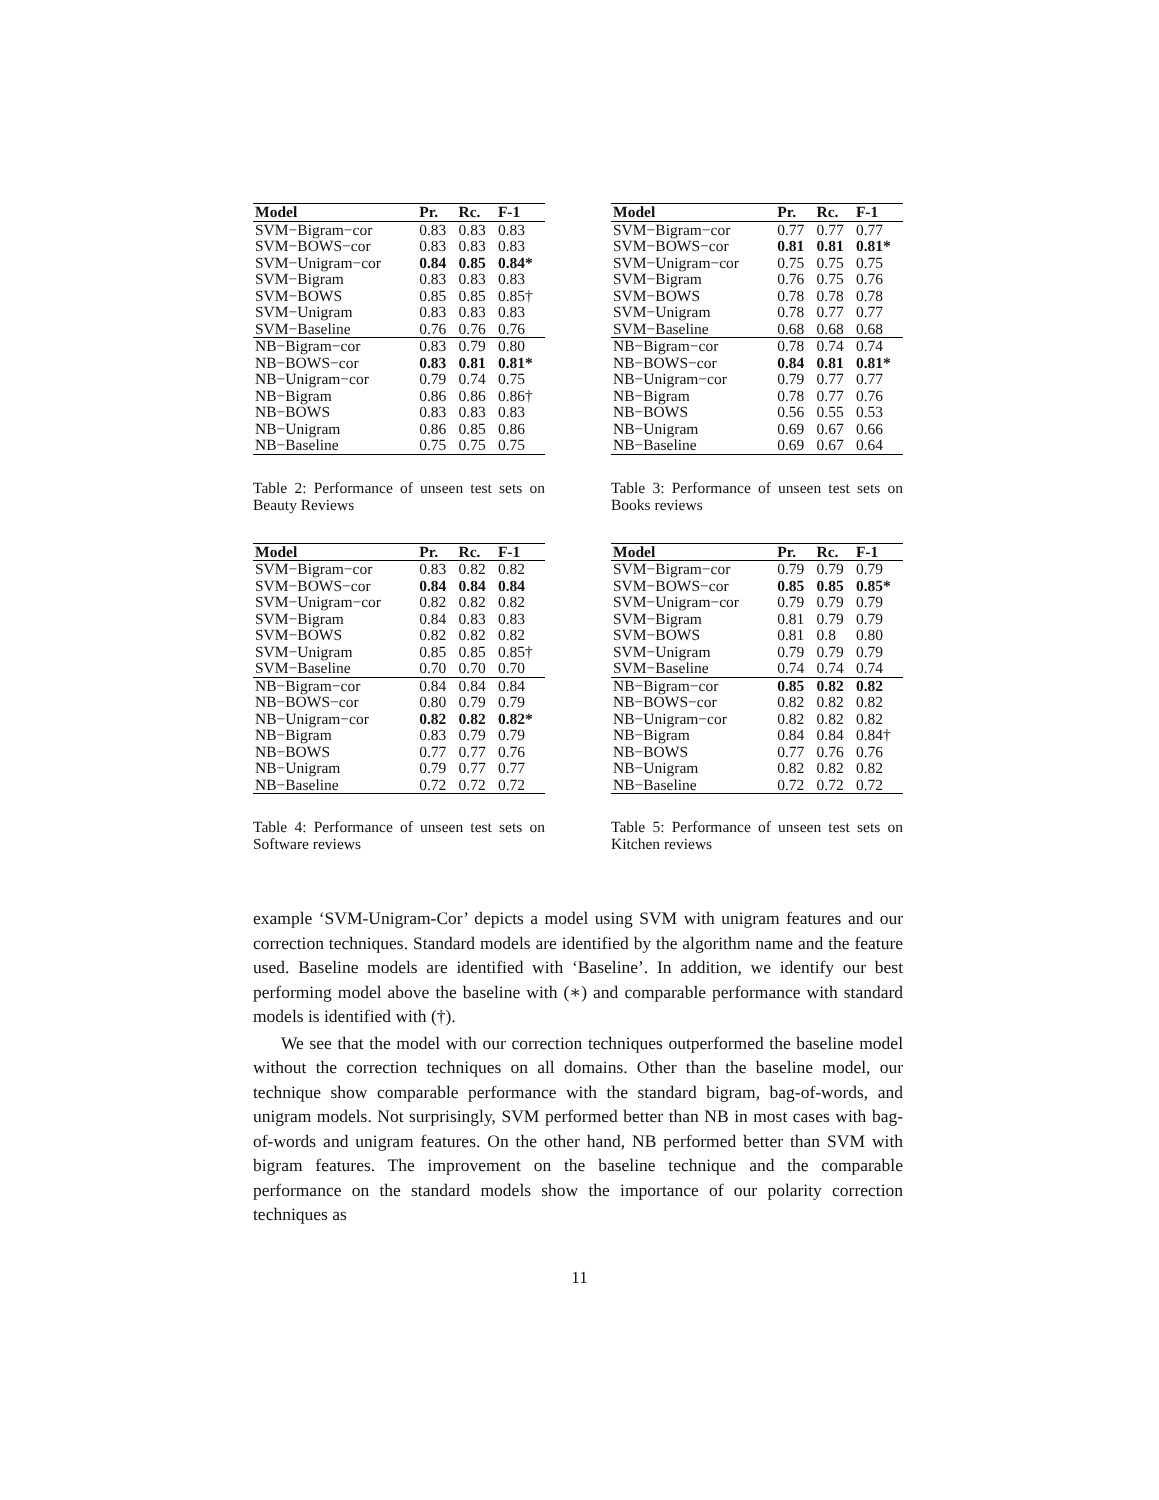| Model | Pr. | Rc. | F-1 |
| --- | --- | --- | --- |
| SVM−Bigram−cor | 0.83 | 0.83 | 0.83 |
| SVM−BOWS−cor | 0.83 | 0.83 | 0.83 |
| SVM−Unigram−cor | 0.84 | 0.85 | 0.84* |
| SVM−Bigram | 0.83 | 0.83 | 0.83 |
| SVM−BOWS | 0.85 | 0.85 | 0.85† |
| SVM−Unigram | 0.83 | 0.83 | 0.83 |
| SVM−Baseline | 0.76 | 0.76 | 0.76 |
| NB−Bigram−cor | 0.83 | 0.79 | 0.80 |
| NB−BOWS−cor | 0.83 | 0.81 | 0.81* |
| NB−Unigram−cor | 0.79 | 0.74 | 0.75 |
| NB−Bigram | 0.86 | 0.86 | 0.86† |
| NB−BOWS | 0.83 | 0.83 | 0.83 |
| NB−Unigram | 0.86 | 0.85 | 0.86 |
| NB−Baseline | 0.75 | 0.75 | 0.75 |
Table 2: Performance of unseen test sets on Beauty Reviews
| Model | Pr. | Rc. | F-1 |
| --- | --- | --- | --- |
| SVM−Bigram−cor | 0.77 | 0.77 | 0.77 |
| SVM−BOWS−cor | 0.81 | 0.81 | 0.81* |
| SVM−Unigram−cor | 0.75 | 0.75 | 0.75 |
| SVM−Bigram | 0.76 | 0.75 | 0.76 |
| SVM−BOWS | 0.78 | 0.78 | 0.78 |
| SVM−Unigram | 0.78 | 0.77 | 0.77 |
| SVM−Baseline | 0.68 | 0.68 | 0.68 |
| NB−Bigram−cor | 0.78 | 0.74 | 0.74 |
| NB−BOWS−cor | 0.84 | 0.81 | 0.81* |
| NB−Unigram−cor | 0.79 | 0.77 | 0.77 |
| NB−Bigram | 0.78 | 0.77 | 0.76 |
| NB−BOWS | 0.56 | 0.55 | 0.53 |
| NB−Unigram | 0.69 | 0.67 | 0.66 |
| NB−Baseline | 0.69 | 0.67 | 0.64 |
Table 3: Performance of unseen test sets on Books reviews
| Model | Pr. | Rc. | F-1 |
| --- | --- | --- | --- |
| SVM−Bigram−cor | 0.83 | 0.82 | 0.82 |
| SVM−BOWS−cor | 0.84 | 0.84 | 0.84 |
| SVM−Unigram−cor | 0.82 | 0.82 | 0.82 |
| SVM−Bigram | 0.84 | 0.83 | 0.83 |
| SVM−BOWS | 0.82 | 0.82 | 0.82 |
| SVM−Unigram | 0.85 | 0.85 | 0.85† |
| SVM−Baseline | 0.70 | 0.70 | 0.70 |
| NB−Bigram−cor | 0.84 | 0.84 | 0.84 |
| NB−BOWS−cor | 0.80 | 0.79 | 0.79 |
| NB−Unigram−cor | 0.82 | 0.82 | 0.82* |
| NB−Bigram | 0.83 | 0.79 | 0.79 |
| NB−BOWS | 0.77 | 0.77 | 0.76 |
| NB−Unigram | 0.79 | 0.77 | 0.77 |
| NB−Baseline | 0.72 | 0.72 | 0.72 |
Table 4: Performance of unseen test sets on Software reviews
| Model | Pr. | Rc. | F-1 |
| --- | --- | --- | --- |
| SVM−Bigram−cor | 0.79 | 0.79 | 0.79 |
| SVM−BOWS−cor | 0.85 | 0.85 | 0.85* |
| SVM−Unigram−cor | 0.79 | 0.79 | 0.79 |
| SVM−Bigram | 0.81 | 0.79 | 0.79 |
| SVM−BOWS | 0.81 | 0.8 | 0.80 |
| SVM−Unigram | 0.79 | 0.79 | 0.79 |
| SVM−Baseline | 0.74 | 0.74 | 0.74 |
| NB−Bigram−cor | 0.85 | 0.82 | 0.82 |
| NB−BOWS−cor | 0.82 | 0.82 | 0.82 |
| NB−Unigram−cor | 0.82 | 0.82 | 0.82 |
| NB−Bigram | 0.84 | 0.84 | 0.84† |
| NB−BOWS | 0.77 | 0.76 | 0.76 |
| NB−Unigram | 0.82 | 0.82 | 0.82 |
| NB−Baseline | 0.72 | 0.72 | 0.72 |
Table 5: Performance of unseen test sets on Kitchen reviews
example ‘SVM-Unigram-Cor’ depicts a model using SVM with unigram features and our correction techniques. Standard models are identified by the algorithm name and the feature used. Baseline models are identified with ‘Baseline’. In addition, we identify our best performing model above the baseline with (∗) and comparable performance with standard models is identified with (†).
We see that the model with our correction techniques outperformed the baseline model without the correction techniques on all domains. Other than the baseline model, our technique show comparable performance with the standard bigram, bag-of-words, and unigram models. Not surprisingly, SVM performed better than NB in most cases with bag-of-words and unigram features. On the other hand, NB performed better than SVM with bigram features. The improvement on the baseline technique and the comparable performance on the standard models show the importance of our polarity correction techniques as
11